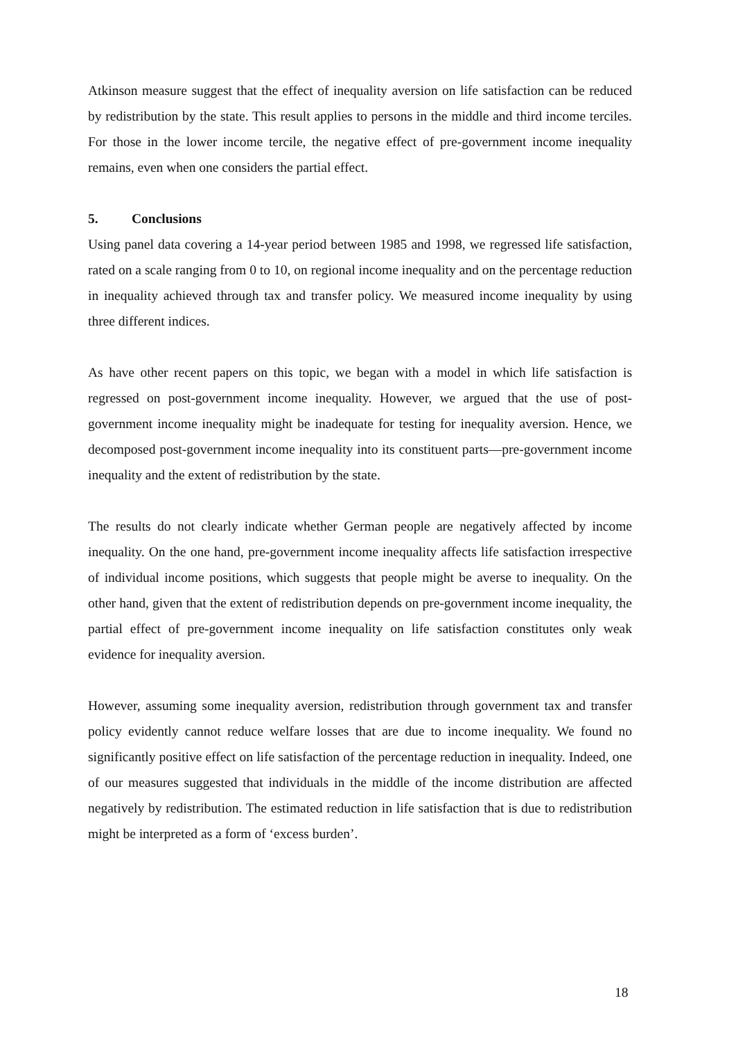Atkinson measure suggest that the effect of inequality aversion on life satisfaction can be reduced by redistribution by the state. This result applies to persons in the middle and third income terciles. For those in the lower income tercile, the negative effect of pre-government income inequality remains, even when one considers the partial effect.
5. Conclusions
Using panel data covering a 14-year period between 1985 and 1998, we regressed life satisfaction, rated on a scale ranging from 0 to 10, on regional income inequality and on the percentage reduction in inequality achieved through tax and transfer policy. We measured income inequality by using three different indices.
As have other recent papers on this topic, we began with a model in which life satisfaction is regressed on post-government income inequality. However, we argued that the use of post-government income inequality might be inadequate for testing for inequality aversion. Hence, we decomposed post-government income inequality into its constituent parts—pre-government income inequality and the extent of redistribution by the state.
The results do not clearly indicate whether German people are negatively affected by income inequality. On the one hand, pre-government income inequality affects life satisfaction irrespective of individual income positions, which suggests that people might be averse to inequality. On the other hand, given that the extent of redistribution depends on pre-government income inequality, the partial effect of pre-government income inequality on life satisfaction constitutes only weak evidence for inequality aversion.
However, assuming some inequality aversion, redistribution through government tax and transfer policy evidently cannot reduce welfare losses that are due to income inequality. We found no significantly positive effect on life satisfaction of the percentage reduction in inequality. Indeed, one of our measures suggested that individuals in the middle of the income distribution are affected negatively by redistribution. The estimated reduction in life satisfaction that is due to redistribution might be interpreted as a form of ‘excess burden’.
18